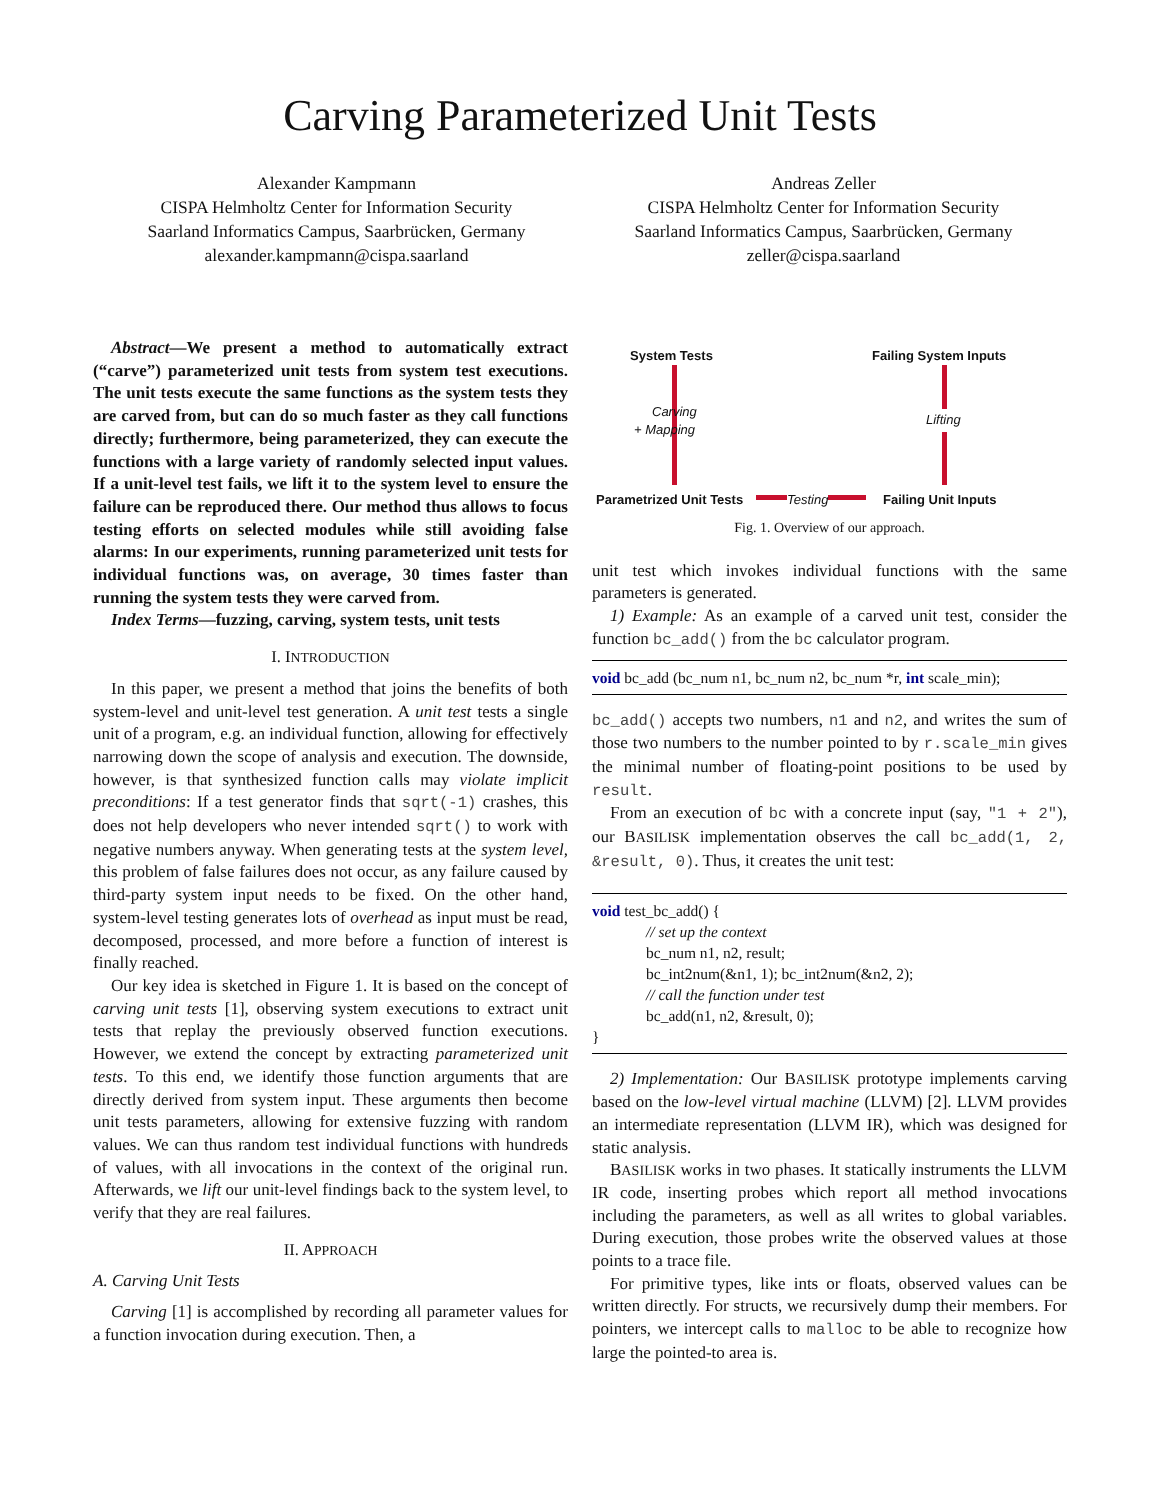Carving Parameterized Unit Tests
Alexander Kampmann
CISPA Helmholtz Center for Information Security
Saarland Informatics Campus, Saarbrücken, Germany
alexander.kampmann@cispa.saarland
Andreas Zeller
CISPA Helmholtz Center for Information Security
Saarland Informatics Campus, Saarbrücken, Germany
zeller@cispa.saarland
Abstract—We present a method to automatically extract (“carve”) parameterized unit tests from system test executions. The unit tests execute the same functions as the system tests they are carved from, but can do so much faster as they call functions directly; furthermore, being parameterized, they can execute the functions with a large variety of randomly selected input values. If a unit-level test fails, we lift it to the system level to ensure the failure can be reproduced there. Our method thus allows to focus testing efforts on selected modules while still avoiding false alarms: In our experiments, running parameterized unit tests for individual functions was, on average, 30 times faster than running the system tests they were carved from.
Index Terms—fuzzing, carving, system tests, unit tests
I. INTRODUCTION
In this paper, we present a method that joins the benefits of both system-level and unit-level test generation. A unit test tests a single unit of a program, e.g. an individual function, allowing for effectively narrowing down the scope of analysis and execution. The downside, however, is that synthesized function calls may violate implicit preconditions: If a test generator finds that sqrt(-1) crashes, this does not help developers who never intended sqrt() to work with negative numbers anyway. When generating tests at the system level, this problem of false failures does not occur, as any failure caused by third-party system input needs to be fixed. On the other hand, system-level testing generates lots of overhead as input must be read, decomposed, processed, and more before a function of interest is finally reached.
Our key idea is sketched in Figure 1. It is based on the concept of carving unit tests [1], observing system executions to extract unit tests that replay the previously observed function executions. However, we extend the concept by extracting parameterized unit tests. To this end, we identify those function arguments that are directly derived from system input. These arguments then become unit tests parameters, allowing for extensive fuzzing with random values. We can thus random test individual functions with hundreds of values, with all invocations in the context of the original run. Afterwards, we lift our unit-level findings back to the system level, to verify that they are real failures.
II. APPROACH
A. Carving Unit Tests
Carving [1] is accomplished by recording all parameter values for a function invocation during execution. Then, a
System Tests Failing System Inputs
Carving
+ Mapping
Lifting
Parametrized Unit Tests Testing Failing Unit Inputs
Fig. 1. Overview of our approach.
unit test which invokes individual functions with the same parameters is generated.
1) Example: As an example of a carved unit test, consider the function bc_add() from the bc calculator program.
void bc_add (bc_num n1, bc_num n2, bc_num *r, int scale_min);
bc_add() accepts two numbers, n1 and n2, and writes the sum of those two numbers to the number pointed to by r.scale_min gives the minimal number of floating-point positions to be used by result.
From an execution of bc with a concrete input (say, "1 + 2"), our BASILISK implementation observes the call bc_add(1, 2, &result, 0). Thus, it creates the unit test:
void test_bc_add() {
// set up the context
bc_num n1, n2, result;
bc_int2num(&n1, 1); bc_int2num(&n2, 2);
// call the function under test
bc_add(n1, n2, &result, 0);
}
2) Implementation: Our BASILISK prototype implements carving based on the low-level virtual machine (LLVM) [2]. LLVM provides an intermediate representation (LLVM IR), which was designed for static analysis.
BASILISK works in two phases. It statically instruments the LLVM IR code, inserting probes which report all method invocations including the parameters, as well as all writes to global variables. During execution, those probes write the observed values at those points to a trace file.
For primitive types, like ints or floats, observed values can be written directly. For structs, we recursively dump their members. For pointers, we intercept calls to malloc to be able to recognize how large the pointed-to area is.